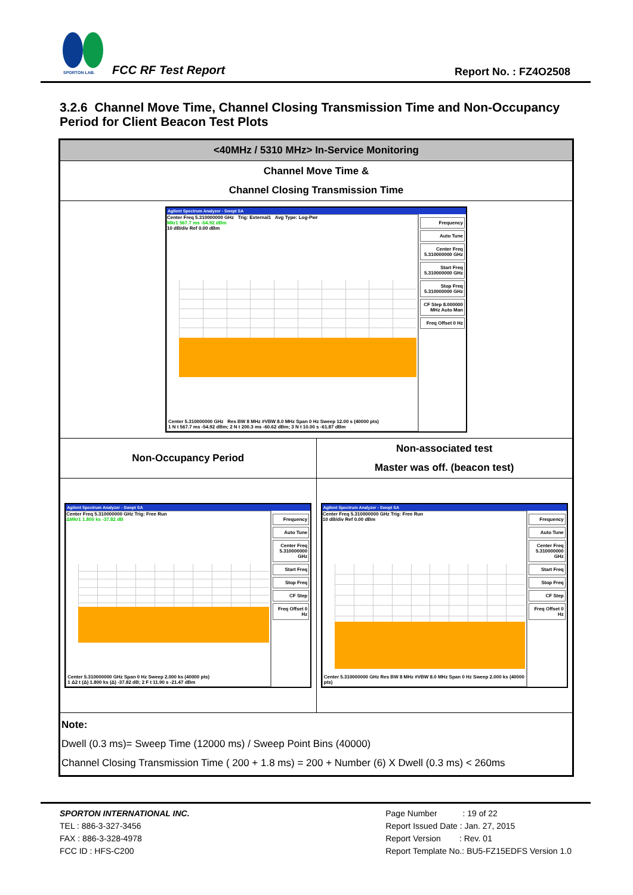SPORTON LAB.
FCC RF Test Report Report No. : FZ4O2508
3.2.6 Channel Move Time, Channel Closing Transmission Time and Non-Occupancy Period for Client Beacon Test Plots
| <40MHz / 5310 MHz> In-Service Monitoring | |
| Channel Move Time & Channel Closing Transmission Time | |
| Agilent Spectrum Analyzer - Swept SA Center Freq 5.310000000 GHz Trig: External1 Avg Type: Log-Pwr Mkr1 567.7 ms -54.92 dBm 10 dB/div Ref 0.00 dBm Center 5.310000000 GHz Res BW 8 MHz #VBW 8.0 MHz Span 0 Hz Sweep 12.00 s (40000 pts) 1 N t 567.7 ms -54.92 dBm; 2 N t 200.3 ms -60.62 dBm; 3 N t 10.00 s -61.87 dBm Frequency Auto Tune Center Freq 5.310000000 GHz Start Freq 5.310000000 GHz Stop Freq 5.310000000 GHz CF Step 8.000000 MHz Auto Man Freq Offset 0 Hz | |
| Non-Occupancy Period | Non-associated test Master was off. (beacon test) |
| Agilent Spectrum Analyzer - Swept SA Center Freq 5.310000000 GHz Trig: Free Run ΔMkr1 1.800 ks -37.82 dB Center 5.310000000 GHz Span 0 Hz Sweep 2.000 ks (40000 pts) 1 Δ2 t (Δ) 1.800 ks (Δ) -37.82 dB; 2 F t 11.90 s -21.47 dBm Frequency Auto Tune Center Freq 5.310000000 GHz Start Freq Stop Freq CF Step Freq Offset 0 Hz | Agilent Spectrum Analyzer - Swept SA Center Freq 5.310000000 GHz Trig: Free Run 10 dB/div Ref 0.00 dBm Center 5.310000000 GHz Res BW 8 MHz #VBW 8.0 MHz Span 0 Hz Sweep 2.000 ks (40000 pts) Frequency Auto Tune Center Freq 5.310000000 GHz Start Freq Stop Freq CF Step Freq Offset 0 Hz |
| Note: Dwell (0.3 ms)= Sweep Time (12000 ms) / Sweep Point Bins (40000) Channel Closing Transmission Time ( 200 + 1.8 ms) = 200 + Number (6) X Dwell (0.3 ms) < 260ms | |
SPORTON INTERNATIONAL INC.
TEL : 886-3-327-3456
FAX : 886-3-328-4978
FCC ID : HFS-C200
Page Number : 19 of 22
Report Issued Date : Jan. 27, 2015
Report Version : Rev. 01
Report Template No.: BU5-FZ15EDFS Version 1.0